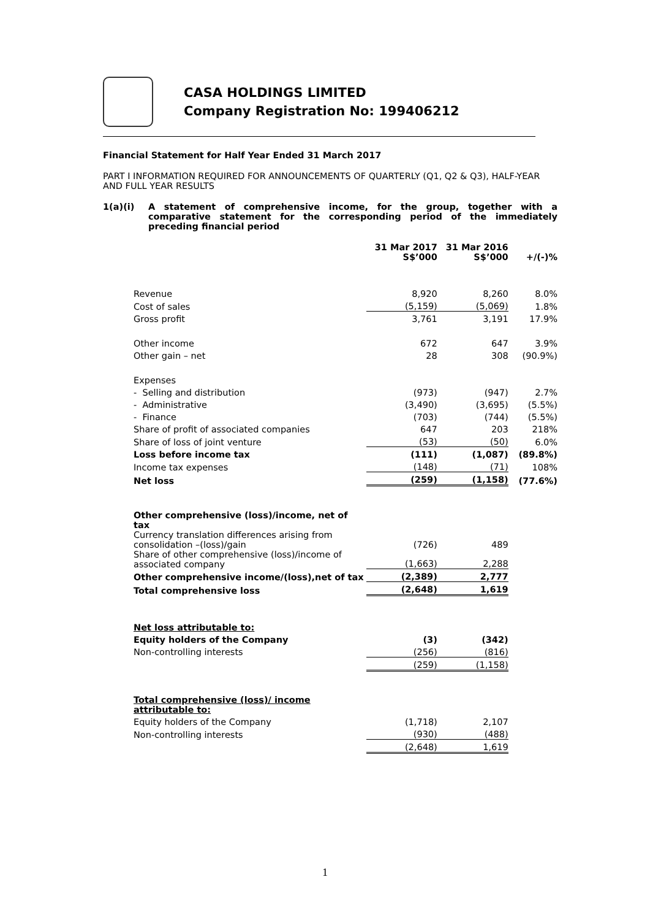CASA HOLDINGS LIMITED
Company Registration No: 199406212
Financial Statement for Half Year Ended 31 March 2017
PART I INFORMATION REQUIRED FOR ANNOUNCEMENTS OF QUARTERLY (Q1, Q2 & Q3), HALF-YEAR AND FULL YEAR RESULTS
1(a)(i) A statement of comprehensive income, for the group, together with a comparative statement for the corresponding period of the immediately preceding financial period
| | 31 Mar 2017 S$’000 | 31 Mar 2016 S$’000 | +/(-)% |
| Revenue | 8,920 | 8,260 | 8.0% |
| Cost of sales | (5,159) | (5,069) | 1.8% |
| Gross profit | 3,761 | 3,191 | 17.9% |
| Other income | 672 | 647 | 3.9% |
| Other gain – net | 28 | 308 | (90.9%) |
| Expenses | | | |
| - Selling and distribution | (973) | (947) | 2.7% |
| - Administrative | (3,490) | (3,695) | (5.5%) |
| - Finance | (703) | (744) | (5.5%) |
| Share of profit of associated companies | 647 | 203 | 218% |
| Share of loss of joint venture | (53) | (50) | 6.0% |
| Loss before income tax | (111) | (1,087) | (89.8%) |
| Income tax expenses | (148) | (71) | 108% |
| Net loss | (259) | (1,158) | (77.6%) |
| Other comprehensive (loss)/income, net of tax | | | |
| Currency translation differences arising from consolidation –(loss)/gain | (726) | 489 | |
| Share of other comprehensive (loss)/income of associated company | (1,663) | 2,288 | |
| Other comprehensive income/(loss),net of tax | (2,389) | 2,777 | |
| Total comprehensive loss | (2,648) | 1,619 | |
| Net loss attributable to: | | | |
| Equity holders of the Company | (3) | (342) | |
| Non-controlling interests | (256) | (816) | |
| | (259) | (1,158) | |
| Total comprehensive (loss)/ income attributable to: | | | |
| Equity holders of the Company | (1,718) | 2,107 | |
| Non-controlling interests | (930) | (488) | |
| | (2,648) | 1,619 | |
1